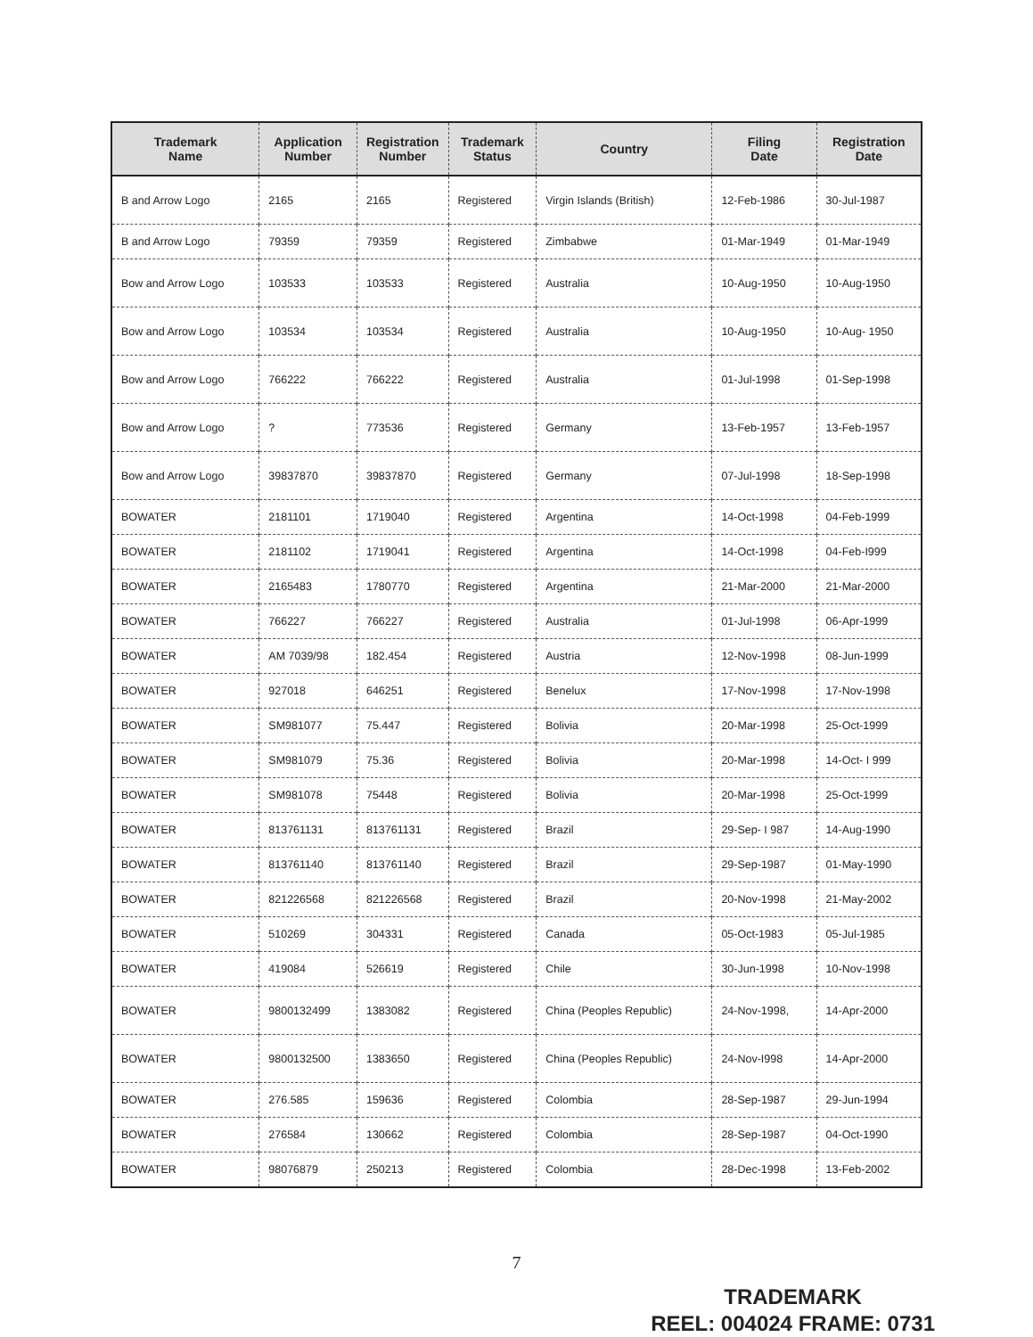| Trademark Name | Application Number | Registration Number | Trademark Status | Country | Filing Date | Registration Date |
| --- | --- | --- | --- | --- | --- | --- |
| B and Arrow Logo | 2165 | 2165 | Registered | Virgin Islands (British) | 12-Feb-1986 | 30-Jul-1987 |
| B and Arrow Logo | 79359 | 79359 | Registered | Zimbabwe | 01-Mar-1949 | 01-Mar-1949 |
| Bow and Arrow Logo | 103533 | 103533 | Registered | Australia | 10-Aug-1950 | 10-Aug-1950 |
| Bow and Arrow Logo | 103534 | 103534 | Registered | Australia | 10-Aug-1950 | 10-Aug- 1950 |
| Bow and Arrow Logo | 766222 | 766222 | Registered | Australia | 01-Jul-1998 | 01-Sep-1998 |
| Bow and Arrow Logo | ? | 773536 | Registered | Germany | 13-Feb-1957 | 13-Feb-1957 |
| Bow and Arrow Logo | 39837870 | 39837870 | Registered | Germany | 07-Jul-1998 | 18-Sep-1998 |
| BOWATER | 2181101 | 1719040 | Registered | Argentina | 14-Oct-1998 | 04-Feb-1999 |
| BOWATER | 2181102 | 1719041 | Registered | Argentina | 14-Oct-1998 | 04-Feb-I999 |
| BOWATER | 2165483 | 1780770 | Registered | Argentina | 21-Mar-2000 | 21-Mar-2000 |
| BOWATER | 766227 | 766227 | Registered | Australia | 01-Jul-1998 | 06-Apr-1999 |
| BOWATER | AM 7039/98 | 182.454 | Registered | Austria | 12-Nov-1998 | 08-Jun-1999 |
| BOWATER | 927018 | 646251 | Registered | Benelux | 17-Nov-1998 | 17-Nov-1998 |
| BOWATER | SM981077 | 75.447 | Registered | Bolivia | 20-Mar-1998 | 25-Oct-1999 |
| BOWATER | SM981079 | 75.36 | Registered | Bolivia | 20-Mar-1998 | 14-Oct- I 999 |
| BOWATER | SM981078 | 75448 | Registered | Bolivia | 20-Mar-1998 | 25-Oct-1999 |
| BOWATER | 813761131 | 813761131 | Registered | Brazil | 29-Sep- I 987 | 14-Aug-1990 |
| BOWATER | 813761140 | 813761140 | Registered | Brazil | 29-Sep-1987 | 01-May-1990 |
| BOWATER | 821226568 | 821226568 | Registered | Brazil | 20-Nov-1998 | 21-May-2002 |
| BOWATER | 510269 | 304331 | Registered | Canada | 05-Oct-1983 | 05-Jul-1985 |
| BOWATER | 419084 | 526619 | Registered | Chile | 30-Jun-1998 | 10-Nov-1998 |
| BOWATER | 9800132499 | 1383082 | Registered | China (Peoples Republic) | 24-Nov-1998, | 14-Apr-2000 |
| BOWATER | 9800132500 | 1383650 | Registered | China (Peoples Republic) | 24-Nov-I998 | 14-Apr-2000 |
| BOWATER | 276.585 | 159636 | Registered | Colombia | 28-Sep-1987 | 29-Jun-1994 |
| BOWATER | 276584 | 130662 | Registered | Colombia | 28-Sep-1987 | 04-Oct-1990 |
| BOWATER | 98076879 | 250213 | Registered | Colombia | 28-Dec-1998 | 13-Feb-2002 |
7
TRADEMARK
REEL: 004024 FRAME: 0731